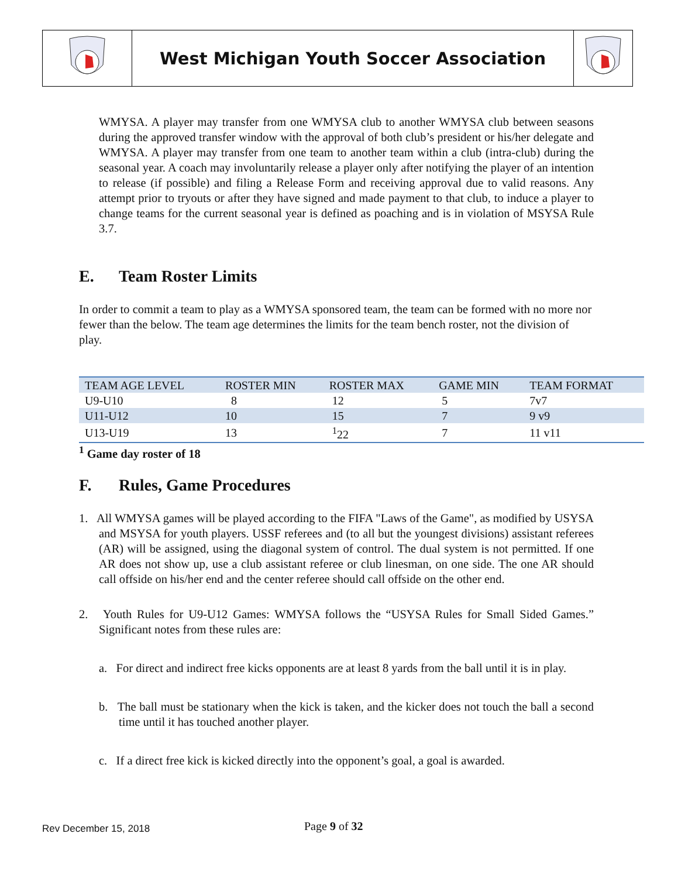West Michigan Youth Soccer Association
WMYSA. A player may transfer from one WMYSA club to another WMYSA club between seasons during the approved transfer window with the approval of both club’s president or his/her delegate and WMYSA. A player may transfer from one team to another team within a club (intra-club) during the seasonal year. A coach may involuntarily release a player only after notifying the player of an intention to release (if possible) and filing a Release Form and receiving approval due to valid reasons. Any attempt prior to tryouts or after they have signed and made payment to that club, to induce a player to change teams for the current seasonal year is defined as poaching and is in violation of MSYSA Rule 3.7.
E. Team Roster Limits
In order to commit a team to play as a WMYSA sponsored team, the team can be formed with no more nor fewer than the below. The team age determines the limits for the team bench roster, not the division of play.
| TEAM AGE LEVEL | ROSTER MIN | ROSTER MAX | GAME MIN | TEAM FORMAT |
| U9-U10 | 8 | 12 | 5 | 7v7 |
| U11-U12 | 10 | 15 | 7 | 9 v9 |
| U13-U19 | 13 | <sup>1</sup> 22 | 7 | 11 v11 |
<sup>1</sup> Game day roster of 18
F. Rules, Game Procedures
1. All WMYSA games will be played according to the FIFA "Laws of the Game", as modified by USYSA and MSYSA for youth players. USSF referees and (to all but the youngest divisions) assistant referees (AR) will be assigned, using the diagonal system of control. The dual system is not permitted. If one AR does not show up, use a club assistant referee or club linesman, on one side. The one AR should call offside on his/her end and the center referee should call offside on the other end.
2. Youth Rules for U9-U12 Games: WMYSA follows the “USYSA Rules for Small Sided Games.” Significant notes from these rules are:
a. For direct and indirect free kicks opponents are at least 8 yards from the ball until it is in play.
b. The ball must be stationary when the kick is taken, and the kicker does not touch the ball a second time until it has touched another player.
c. If a direct free kick is kicked directly into the opponent’s goal, a goal is awarded.
Rev December 15, 2018
Page 9 of 32